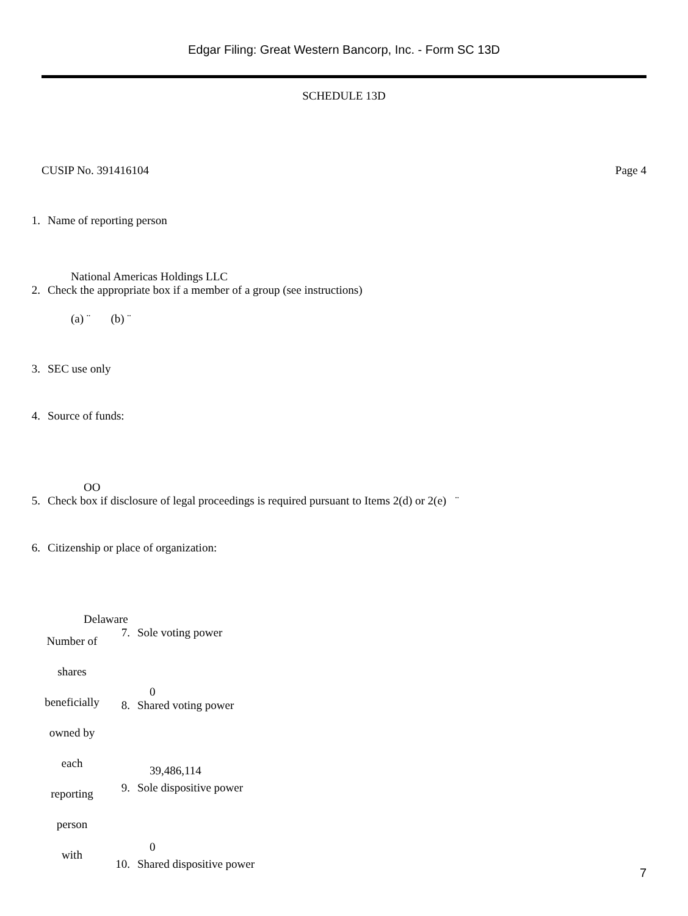Edgar Filing: Great Western Bancorp, Inc. - Form SC 13D
SCHEDULE 13D
CUSIP No. 391416104 Page 4
1. Name of reporting person
National Americas Holdings LLC
2. Check the appropriate box if a member of a group (see instructions)
(a) ¨ (b) ¨
3. SEC use only
4. Source of funds:
OO
5. Check box if disclosure of legal proceedings is required pursuant to Items 2(d) or 2(e) ¨
6. Citizenship or place of organization:
Delaware
| Number of shares beneficially owned by each reporting person with | 7. | Sole voting power 0 |
| | 8. | Shared voting power 39,486,114 |
| | 9. | Sole dispositive power 0 |
| | 10. | Shared dispositive power |
7